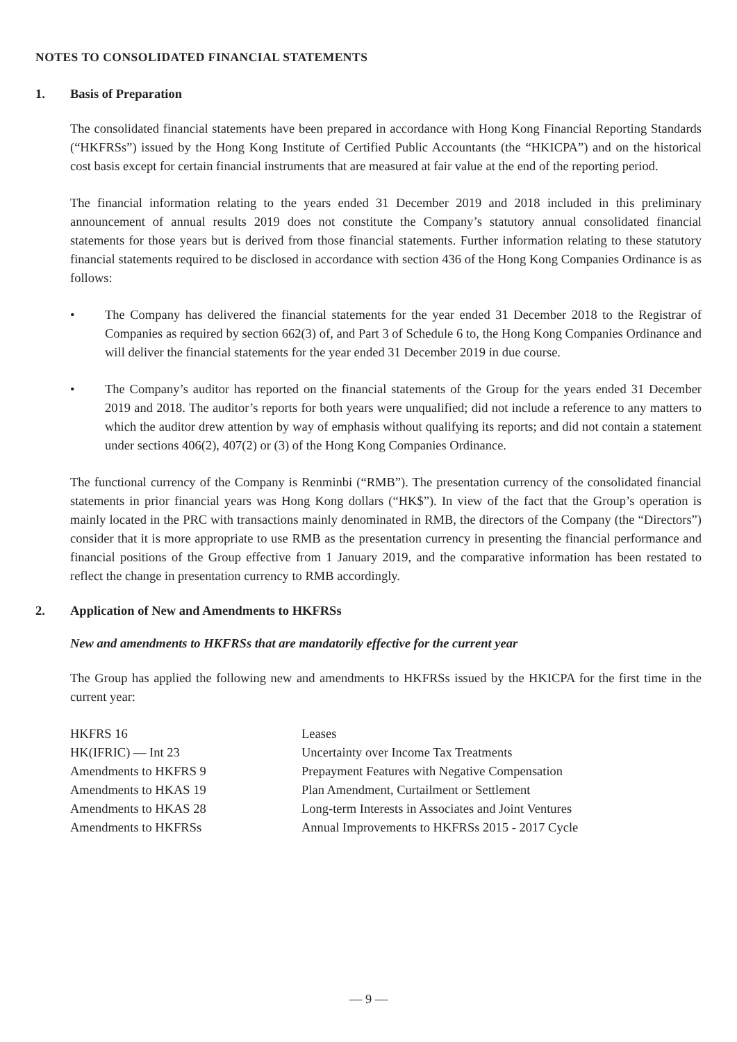NOTES TO CONSOLIDATED FINANCIAL STATEMENTS
1. Basis of Preparation
The consolidated financial statements have been prepared in accordance with Hong Kong Financial Reporting Standards (“HKFRSs”) issued by the Hong Kong Institute of Certified Public Accountants (the “HKICPA”) and on the historical cost basis except for certain financial instruments that are measured at fair value at the end of the reporting period.
The financial information relating to the years ended 31 December 2019 and 2018 included in this preliminary announcement of annual results 2019 does not constitute the Company’s statutory annual consolidated financial statements for those years but is derived from those financial statements. Further information relating to these statutory financial statements required to be disclosed in accordance with section 436 of the Hong Kong Companies Ordinance is as follows:
• The Company has delivered the financial statements for the year ended 31 December 2018 to the Registrar of Companies as required by section 662(3) of, and Part 3 of Schedule 6 to, the Hong Kong Companies Ordinance and will deliver the financial statements for the year ended 31 December 2019 in due course.
• The Company’s auditor has reported on the financial statements of the Group for the years ended 31 December 2019 and 2018. The auditor’s reports for both years were unqualified; did not include a reference to any matters to which the auditor drew attention by way of emphasis without qualifying its reports; and did not contain a statement under sections 406(2), 407(2) or (3) of the Hong Kong Companies Ordinance.
The functional currency of the Company is Renminbi (“RMB”). The presentation currency of the consolidated financial statements in prior financial years was Hong Kong dollars (“HK$”). In view of the fact that the Group’s operation is mainly located in the PRC with transactions mainly denominated in RMB, the directors of the Company (the “Directors”) consider that it is more appropriate to use RMB as the presentation currency in presenting the financial performance and financial positions of the Group effective from 1 January 2019, and the comparative information has been restated to reflect the change in presentation currency to RMB accordingly.
2. Application of New and Amendments to HKFRSs
New and amendments to HKFRSs that are mandatorily effective for the current year
The Group has applied the following new and amendments to HKFRSs issued by the HKICPA for the first time in the current year:
| HKFRS 16 | Leases |
| HK(IFRIC) — Int 23 | Uncertainty over Income Tax Treatments |
| Amendments to HKFRS 9 | Prepayment Features with Negative Compensation |
| Amendments to HKAS 19 | Plan Amendment, Curtailment or Settlement |
| Amendments to HKAS 28 | Long-term Interests in Associates and Joint Ventures |
| Amendments to HKFRSs | Annual Improvements to HKFRSs 2015 - 2017 Cycle |
— 9 —